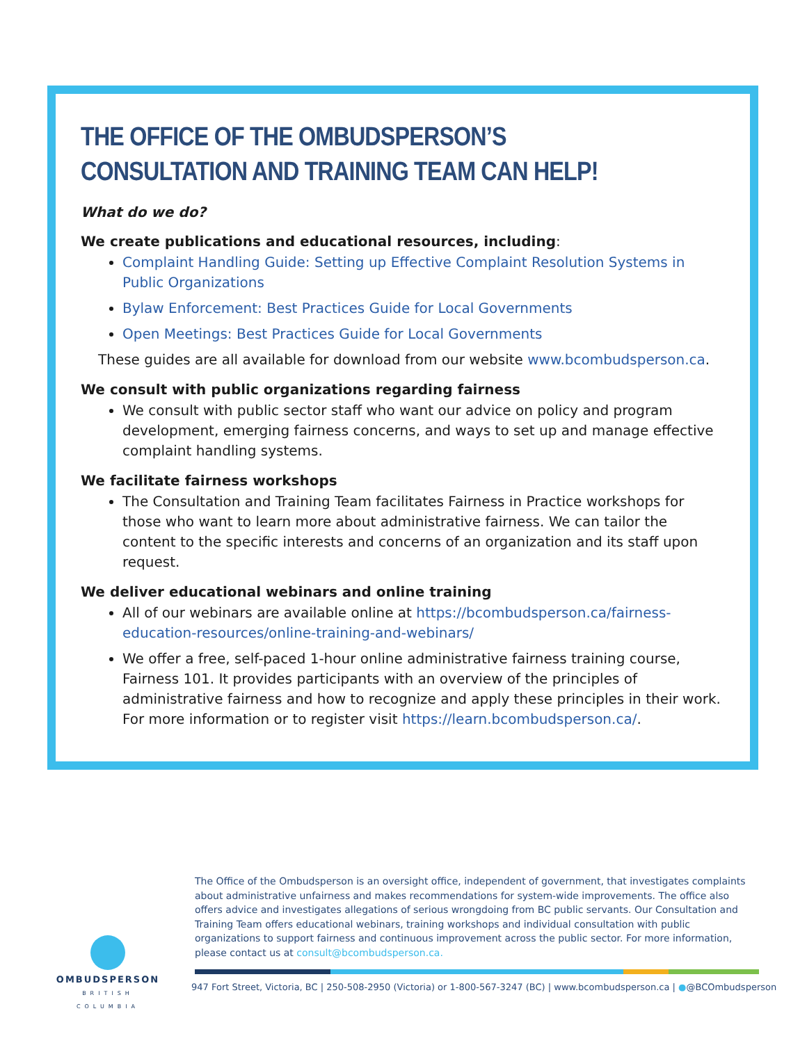THE OFFICE OF THE OMBUDSPERSON’S CONSULTATION AND TRAINING TEAM CAN HELP!
What do we do?
We create publications and educational resources, including:
Complaint Handling Guide: Setting up Effective Complaint Resolution Systems in Public Organizations
Bylaw Enforcement: Best Practices Guide for Local Governments
Open Meetings: Best Practices Guide for Local Governments
These guides are all available for download from our website www.bcombudsperson.ca.
We consult with public organizations regarding fairness
We consult with public sector staff who want our advice on policy and program development, emerging fairness concerns, and ways to set up and manage effective complaint handling systems.
We facilitate fairness workshops
The Consultation and Training Team facilitates Fairness in Practice workshops for those who want to learn more about administrative fairness. We can tailor the content to the specific interests and concerns of an organization and its staff upon request.
We deliver educational webinars and online training
All of our webinars are available online at https://bcombudsperson.ca/fairness-education-resources/online-training-and-webinars/
We offer a free, self-paced 1-hour online administrative fairness training course, Fairness 101. It provides participants with an overview of the principles of administrative fairness and how to recognize and apply these principles in their work. For more information or to register visit https://learn.bcombudsperson.ca/.
The Office of the Ombudsperson is an oversight office, independent of government, that investigates complaints about administrative unfairness and makes recommendations for system-wide improvements. The office also offers advice and investigates allegations of serious wrongdoing from BC public servants. Our Consultation and Training Team offers educational webinars, training workshops and individual consultation with public organizations to support fairness and continuous improvement across the public sector. For more information, please contact us at consult@bcombudsperson.ca.
OMBUDSPERSON
BRITISH COLUMBIA
947 Fort Street, Victoria, BC | 250-508-2950 (Victoria) or 1-800-567-3247 (BC) | www.bcombudsperson.ca | ●@BCOmbudsperson